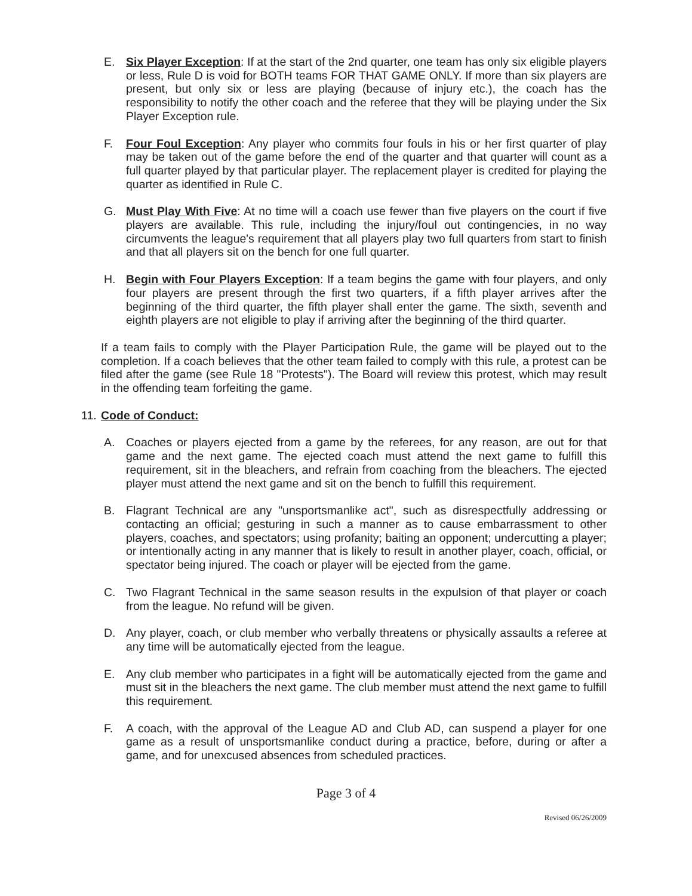E. Six Player Exception: If at the start of the 2nd quarter, one team has only six eligible players or less, Rule D is void for BOTH teams FOR THAT GAME ONLY. If more than six players are present, but only six or less are playing (because of injury etc.), the coach has the responsibility to notify the other coach and the referee that they will be playing under the Six Player Exception rule.
F. Four Foul Exception: Any player who commits four fouls in his or her first quarter of play may be taken out of the game before the end of the quarter and that quarter will count as a full quarter played by that particular player. The replacement player is credited for playing the quarter as identified in Rule C.
G. Must Play With Five: At no time will a coach use fewer than five players on the court if five players are available. This rule, including the injury/foul out contingencies, in no way circumvents the league's requirement that all players play two full quarters from start to finish and that all players sit on the bench for one full quarter.
H. Begin with Four Players Exception: If a team begins the game with four players, and only four players are present through the first two quarters, if a fifth player arrives after the beginning of the third quarter, the fifth player shall enter the game. The sixth, seventh and eighth players are not eligible to play if arriving after the beginning of the third quarter.
If a team fails to comply with the Player Participation Rule, the game will be played out to the completion. If a coach believes that the other team failed to comply with this rule, a protest can be filed after the game (see Rule 18 "Protests"). The Board will review this protest, which may result in the offending team forfeiting the game.
11.
Code of Conduct:
A. Coaches or players ejected from a game by the referees, for any reason, are out for that game and the next game. The ejected coach must attend the next game to fulfill this requirement, sit in the bleachers, and refrain from coaching from the bleachers. The ejected player must attend the next game and sit on the bench to fulfill this requirement.
B. Flagrant Technical are any "unsportsmanlike act", such as disrespectfully addressing or contacting an official; gesturing in such a manner as to cause embarrassment to other players, coaches, and spectators; using profanity; baiting an opponent; undercutting a player; or intentionally acting in any manner that is likely to result in another player, coach, official, or spectator being injured. The coach or player will be ejected from the game.
C. Two Flagrant Technical in the same season results in the expulsion of that player or coach from the league. No refund will be given.
D. Any player, coach, or club member who verbally threatens or physically assaults a referee at any time will be automatically ejected from the league.
E. Any club member who participates in a fight will be automatically ejected from the game and must sit in the bleachers the next game. The club member must attend the next game to fulfill this requirement.
F. A coach, with the approval of the League AD and Club AD, can suspend a player for one game as a result of unsportsmanlike conduct during a practice, before, during or after a game, and for unexcused absences from scheduled practices.
Page 3 of 4
Revised 06/26/2009